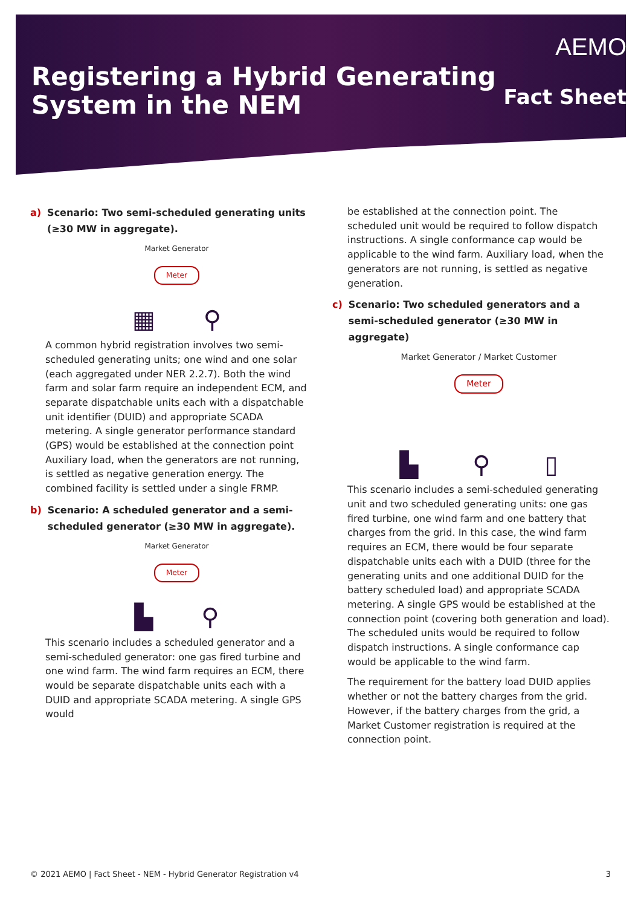Registering a Hybrid Generating
System in the NEM
AEMO
Fact Sheet
a) Scenario: Two semi-scheduled generating units (≥30 MW in aggregate).
Market Generator
Meter
▦ ⚲
A common hybrid registration involves two semi-scheduled generating units; one wind and one solar (each aggregated under NER 2.2.7). Both the wind farm and solar farm require an independent ECM, and separate dispatchable units each with a dispatchable unit identifier (DUID) and appropriate SCADA metering. A single generator performance standard (GPS) would be established at the connection point Auxiliary load, when the generators are not running, is settled as negative generation energy. The combined facility is settled under a single FRMP.
b) Scenario: A scheduled generator and a semi-scheduled generator (≥30 MW in aggregate).
Market Generator
Meter
▙ ⚲
This scenario includes a scheduled generator and a semi-scheduled generator: one gas fired turbine and one wind farm. The wind farm requires an ECM, there would be separate dispatchable units each with a DUID and appropriate SCADA metering. A single GPS would
be established at the connection point. The scheduled unit would be required to follow dispatch instructions. A single conformance cap would be applicable to the wind farm. Auxiliary load, when the generators are not running, is settled as negative generation.
c) Scenario: Two scheduled generators and a semi-scheduled generator (≥30 MW in aggregate)
Market Generator / Market Customer
Meter
▙ ⚲ ▯
This scenario includes a semi-scheduled generating unit and two scheduled generating units: one gas fired turbine, one wind farm and one battery that charges from the grid. In this case, the wind farm requires an ECM, there would be four separate dispatchable units each with a DUID (three for the generating units and one additional DUID for the battery scheduled load) and appropriate SCADA metering. A single GPS would be established at the connection point (covering both generation and load). The scheduled units would be required to follow dispatch instructions. A single conformance cap would be applicable to the wind farm.
The requirement for the battery load DUID applies whether or not the battery charges from the grid. However, if the battery charges from the grid, a Market Customer registration is required at the connection point.
© 2021 AEMO | Fact Sheet - NEM - Hybrid Generator Registration v4 3